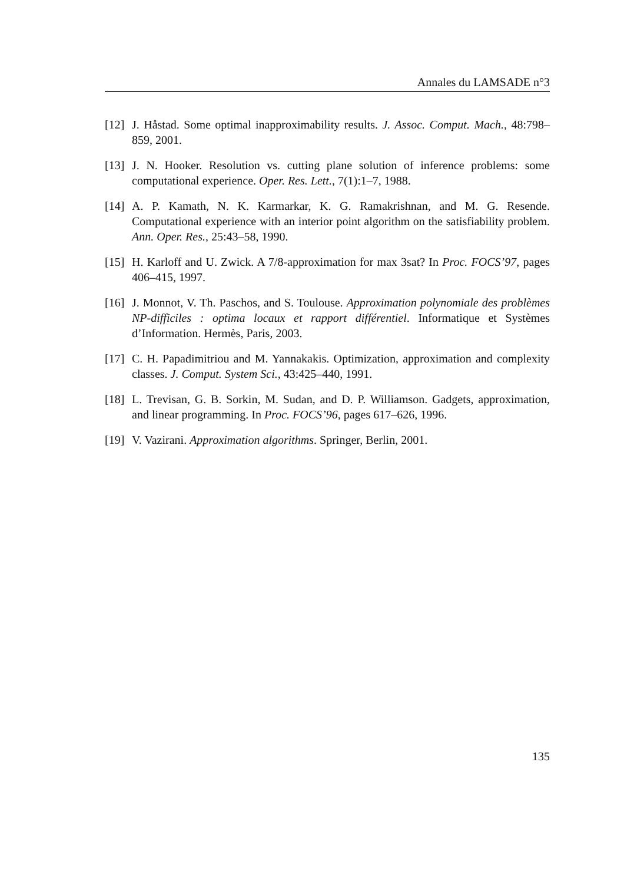Annales du LAMSADE n°3
[12]
J. Håstad. Some optimal inapproximability results. J. Assoc. Comput. Mach., 48:798–859, 2001.
[13]
J. N. Hooker. Resolution vs. cutting plane solution of inference problems: some computational experience. Oper. Res. Lett., 7(1):1–7, 1988.
[14]
A. P. Kamath, N. K. Karmarkar, K. G. Ramakrishnan, and M. G. Resende. Computational experience with an interior point algorithm on the satisfiability problem. Ann. Oper. Res., 25:43–58, 1990.
[15]
H. Karloff and U. Zwick. A 7/8-approximation for max 3sat? In Proc. FOCS’97, pages 406–415, 1997.
[16]
J. Monnot, V. Th. Paschos, and S. Toulouse. Approximation polynomiale des problèmes NP-difficiles : optima locaux et rapport différentiel. Informatique et Systèmes d’Information. Hermès, Paris, 2003.
[17]
C. H. Papadimitriou and M. Yannakakis. Optimization, approximation and complexity classes. J. Comput. System Sci., 43:425–440, 1991.
[18]
L. Trevisan, G. B. Sorkin, M. Sudan, and D. P. Williamson. Gadgets, approximation, and linear programming. In Proc. FOCS’96, pages 617–626, 1996.
[19]
V. Vazirani. Approximation algorithms. Springer, Berlin, 2001.
135